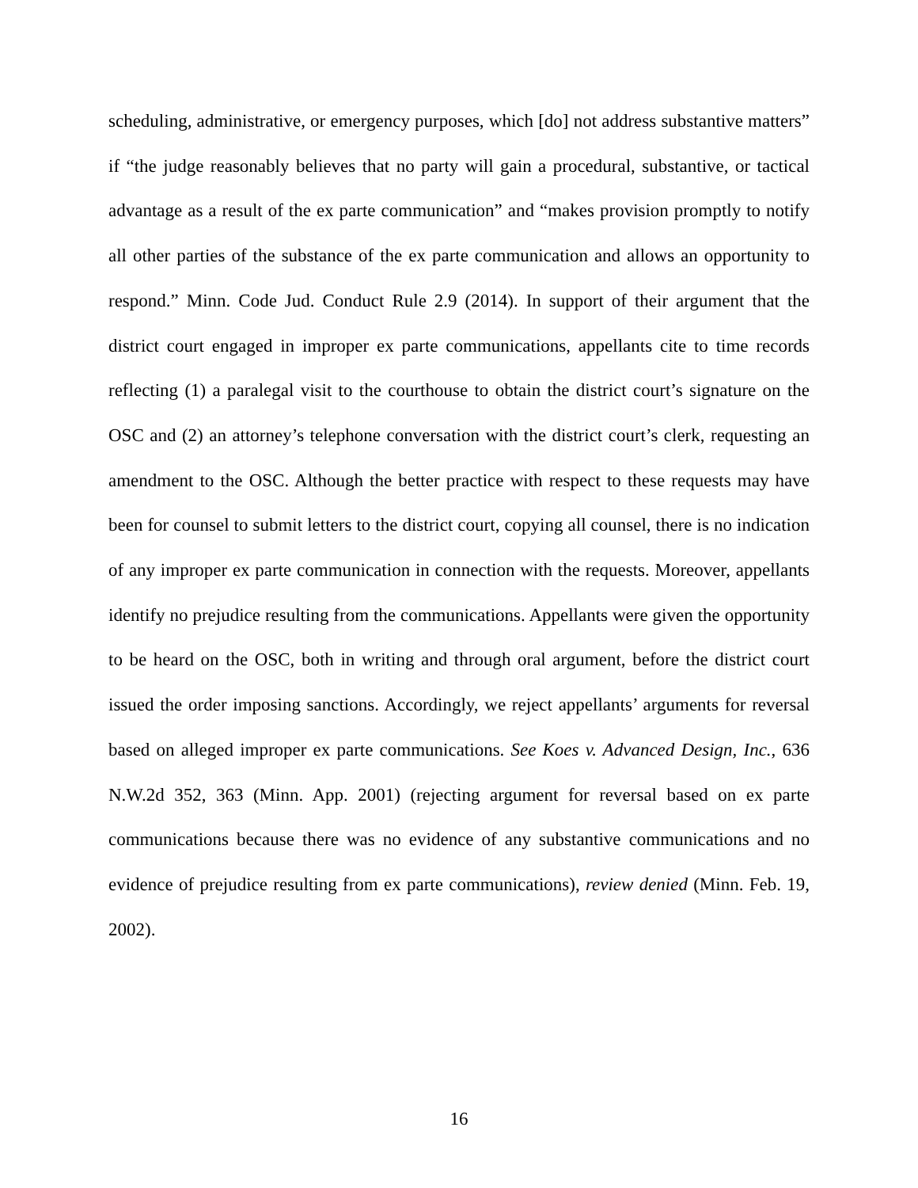scheduling, administrative, or emergency purposes, which [do] not address substantive matters” if “the judge reasonably believes that no party will gain a procedural, substantive, or tactical advantage as a result of the ex parte communication” and “makes provision promptly to notify all other parties of the substance of the ex parte communication and allows an opportunity to respond.” Minn. Code Jud. Conduct Rule 2.9 (2014). In support of their argument that the district court engaged in improper ex parte communications, appellants cite to time records reflecting (1) a paralegal visit to the courthouse to obtain the district court’s signature on the OSC and (2) an attorney’s telephone conversation with the district court’s clerk, requesting an amendment to the OSC. Although the better practice with respect to these requests may have been for counsel to submit letters to the district court, copying all counsel, there is no indication of any improper ex parte communication in connection with the requests. Moreover, appellants identify no prejudice resulting from the communications. Appellants were given the opportunity to be heard on the OSC, both in writing and through oral argument, before the district court issued the order imposing sanctions. Accordingly, we reject appellants’ arguments for reversal based on alleged improper ex parte communications. See Koes v. Advanced Design, Inc., 636 N.W.2d 352, 363 (Minn. App. 2001) (rejecting argument for reversal based on ex parte communications because there was no evidence of any substantive communications and no evidence of prejudice resulting from ex parte communications), review denied (Minn. Feb. 19, 2002).
16